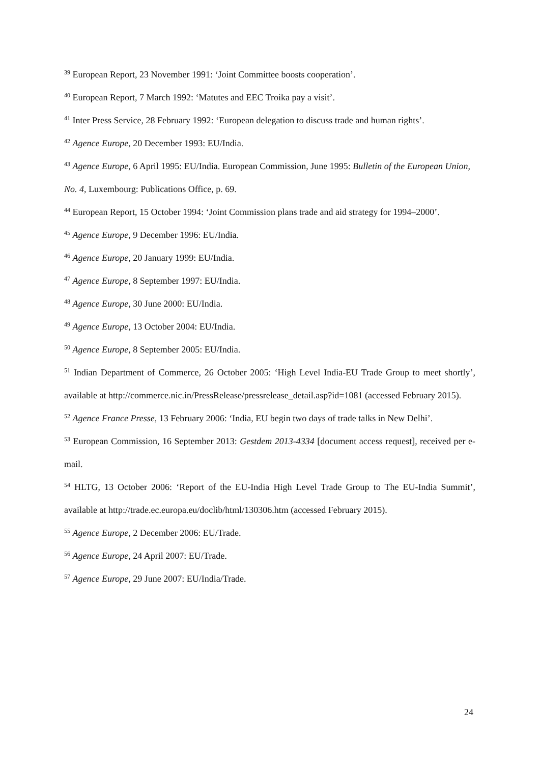<sup>39</sup> European Report, 23 November 1991: ‘Joint Committee boosts cooperation’.
<sup>40</sup> European Report, 7 March 1992: ‘Matutes and EEC Troika pay a visit’.
<sup>41</sup> Inter Press Service, 28 February 1992: ‘European delegation to discuss trade and human rights’.
<sup>42</sup> Agence Europe, 20 December 1993: EU/India.
<sup>43</sup> Agence Europe, 6 April 1995: EU/India. European Commission, June 1995: Bulletin of the European Union, No. 4, Luxembourg: Publications Office, p. 69.
<sup>44</sup> European Report, 15 October 1994: ‘Joint Commission plans trade and aid strategy for 1994–2000’.
<sup>45</sup> Agence Europe, 9 December 1996: EU/India.
<sup>46</sup> Agence Europe, 20 January 1999: EU/India.
<sup>47</sup> Agence Europe, 8 September 1997: EU/India.
<sup>48</sup> Agence Europe, 30 June 2000: EU/India.
<sup>49</sup> Agence Europe, 13 October 2004: EU/India.
<sup>50</sup> Agence Europe, 8 September 2005: EU/India.
<sup>51</sup> Indian Department of Commerce, 26 October 2005: ‘High Level India-EU Trade Group to meet shortly’, available at http://commerce.nic.in/PressRelease/pressrelease_detail.asp?id=1081 (accessed February 2015).
<sup>52</sup> Agence France Presse, 13 February 2006: ‘India, EU begin two days of trade talks in New Delhi’.
<sup>53</sup> European Commission, 16 September 2013: Gestdem 2013-4334 [document access request], received per e-mail.
<sup>54</sup> HLTG, 13 October 2006: ‘Report of the EU-India High Level Trade Group to The EU-India Summit’, available at http://trade.ec.europa.eu/doclib/html/130306.htm (accessed February 2015).
<sup>55</sup> Agence Europe, 2 December 2006: EU/Trade.
<sup>56</sup> Agence Europe, 24 April 2007: EU/Trade.
<sup>57</sup> Agence Europe, 29 June 2007: EU/India/Trade.
24